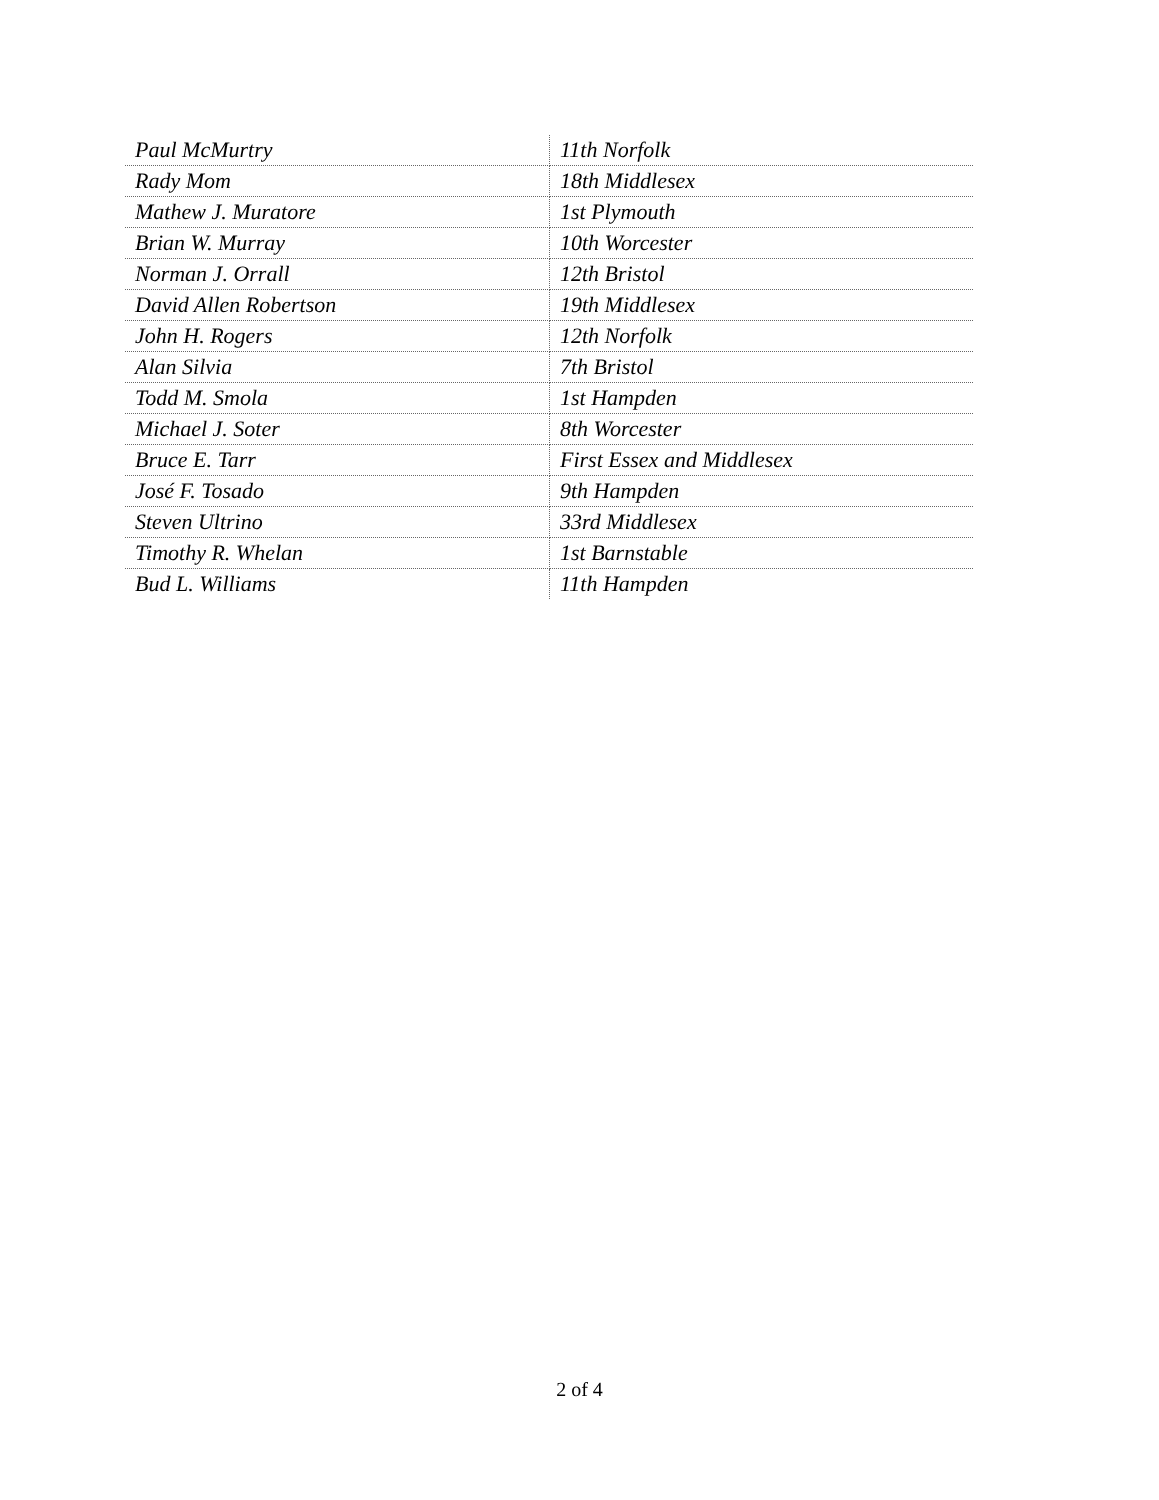| Paul McMurtry | 11th Norfolk |
| Rady Mom | 18th Middlesex |
| Mathew J. Muratore | 1st Plymouth |
| Brian W. Murray | 10th Worcester |
| Norman J. Orrall | 12th Bristol |
| David Allen Robertson | 19th Middlesex |
| John H. Rogers | 12th Norfolk |
| Alan Silvia | 7th Bristol |
| Todd M. Smola | 1st Hampden |
| Michael J. Soter | 8th Worcester |
| Bruce E. Tarr | First Essex and Middlesex |
| José F. Tosado | 9th Hampden |
| Steven Ultrino | 33rd Middlesex |
| Timothy R. Whelan | 1st Barnstable |
| Bud L. Williams | 11th Hampden |
2 of 4